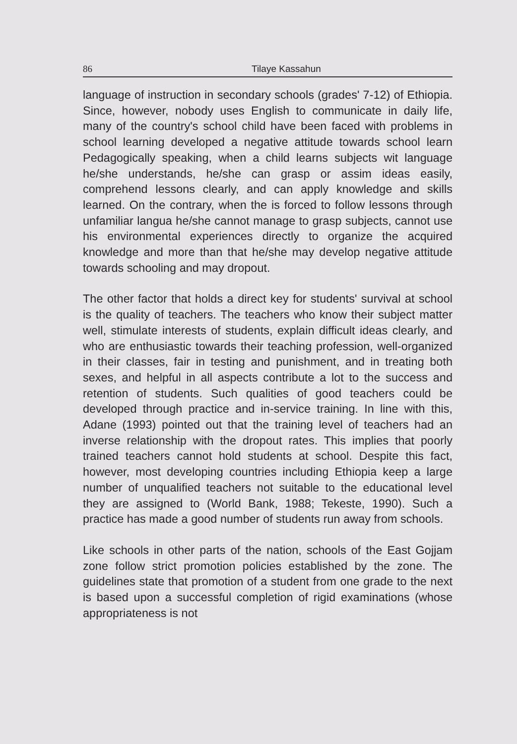86 Tilaye Kassahun
language of instruction in secondary schools (grades' 7-12) of Ethiopia. Since, however, nobody uses English to communicate in daily life, many of the country's school child have been faced with problems in school learning developed a negative attitude towards school learn Pedagogically speaking, when a child learns subjects wit language he/she understands, he/she can grasp or assim ideas easily, comprehend lessons clearly, and can apply knowledge and skills learned. On the contrary, when the is forced to follow lessons through unfamiliar langua he/she cannot manage to grasp subjects, cannot use his environmental experiences directly to organize the acquired knowledge and more than that he/she may develop negative attitude towards schooling and may dropout.
The other factor that holds a direct key for students' survival at school is the quality of teachers. The teachers who know their subject matter well, stimulate interests of students, explain difficult ideas clearly, and who are enthusiastic towards their teaching profession, well-organized in their classes, fair in testing and punishment, and in treating both sexes, and helpful in all aspects contribute a lot to the success and retention of students. Such qualities of good teachers could be developed through practice and in-service training. In line with this, Adane (1993) pointed out that the training level of teachers had an inverse relationship with the dropout rates. This implies that poorly trained teachers cannot hold students at school. Despite this fact, however, most developing countries including Ethiopia keep a large number of unqualified teachers not suitable to the educational level they are assigned to (World Bank, 1988; Tekeste, 1990). Such a practice has made a good number of students run away from schools.
Like schools in other parts of the nation, schools of the East Gojjam zone follow strict promotion policies established by the zone. The guidelines state that promotion of a student from one grade to the next is based upon a successful completion of rigid examinations (whose appropriateness is not